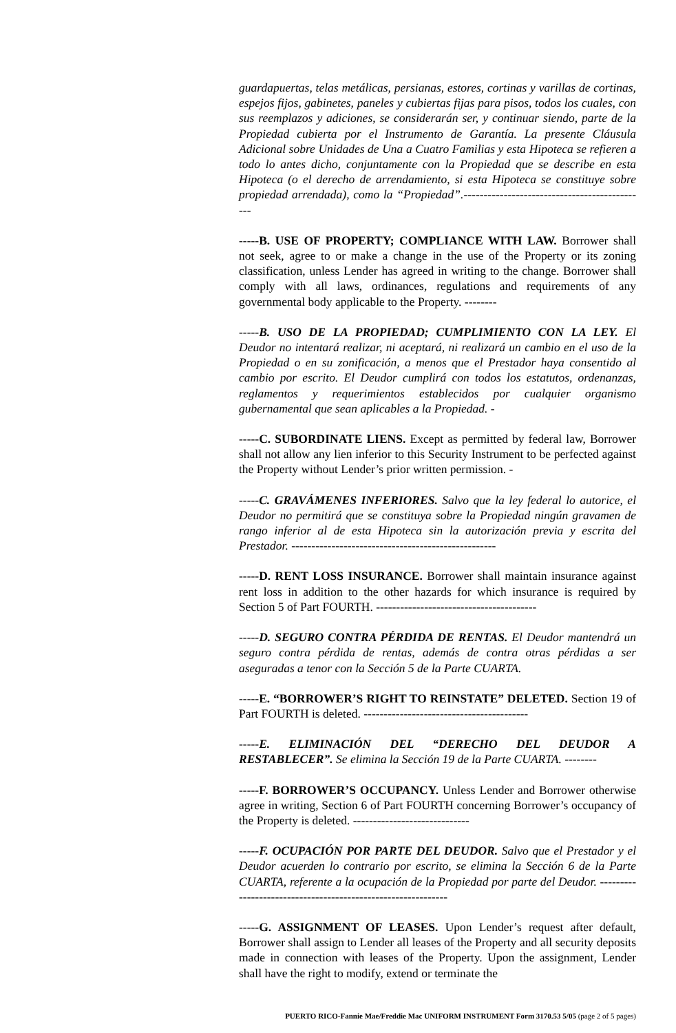guardapuertas, telas metálicas, persianas, estores, cortinas y varillas de cortinas, espejos fijos, gabinetes, paneles y cubiertas fijas para pisos, todos los cuales, con sus reemplazos y adiciones, se considerarán ser, y continuar siendo, parte de la Propiedad cubierta por el Instrumento de Garantía. La presente Cláusula Adicional sobre Unidades de Una a Cuatro Familias y esta Hipoteca se refieren a todo lo antes dicho, conjuntamente con la Propiedad que se describe en esta Hipoteca (o el derecho de arrendamiento, si esta Hipoteca se constituye sobre propiedad arrendada), como la “Propiedad”.----------------------------------------------
-----B. USE OF PROPERTY; COMPLIANCE WITH LAW. Borrower shall not seek, agree to or make a change in the use of the Property or its zoning classification, unless Lender has agreed in writing to the change. Borrower shall comply with all laws, ordinances, regulations and requirements of any governmental body applicable to the Property. --------
-----B. USO DE LA PROPIEDAD; CUMPLIMIENTO CON LA LEY. El Deudor no intentará realizar, ni aceptará, ni realizará un cambio en el uso de la Propiedad o en su zonificación, a menos que el Prestador haya consentido al cambio por escrito. El Deudor cumplirá con todos los estatutos, ordenanzas, reglamentos y requerimientos establecidos por cualquier organismo gubernamental que sean aplicables a la Propiedad. -
-----C. SUBORDINATE LIENS. Except as permitted by federal law, Borrower shall not allow any lien inferior to this Security Instrument to be perfected against the Property without Lender’s prior written permission. -
-----C. GRAVÁMENES INFERIORES. Salvo que la ley federal lo autorice, el Deudor no permitirá que se constituya sobre la Propiedad ningún gravamen de rango inferior al de esta Hipoteca sin la autorización previa y escrita del Prestador. ---------------------------------------------------
-----D. RENT LOSS INSURANCE. Borrower shall maintain insurance against rent loss in addition to the other hazards for which insurance is required by Section 5 of Part FOURTH. ----------------------------------------
-----D. SEGURO CONTRA PÉRDIDA DE RENTAS. El Deudor mantendrá un seguro contra pérdida de rentas, además de contra otras pérdidas a ser aseguradas a tenor con la Sección 5 de la Parte CUARTA.
-----E. “BORROWER’S RIGHT TO REINSTATE” DELETED. Section 19 of Part FOURTH is deleted. -----------------------------------------
-----E. ELIMINACIÓN DEL “DERECHO DEL DEUDOR A RESTABLECER”. Se elimina la Sección 19 de la Parte CUARTA. --------
-----F. BORROWER’S OCCUPANCY. Unless Lender and Borrower otherwise agree in writing, Section 6 of Part FOURTH concerning Borrower’s occupancy of the Property is deleted. -----------------------------
-----F. OCUPACIÓN POR PARTE DEL DEUDOR. Salvo que el Prestador y el Deudor acuerden lo contrario por escrito, se elimina la Sección 6 de la Parte CUARTA, referente a la ocupación de la Propiedad por parte del Deudor. -------------------------------------------------------------
-----G. ASSIGNMENT OF LEASES. Upon Lender’s request after default, Borrower shall assign to Lender all leases of the Property and all security deposits made in connection with leases of the Property. Upon the assignment, Lender shall have the right to modify, extend or terminate the
PUERTO RICO-Fannie Mae/Freddie Mac UNIFORM INSTRUMENT Form 3170.53 5/05 (page 2 of 5 pages)